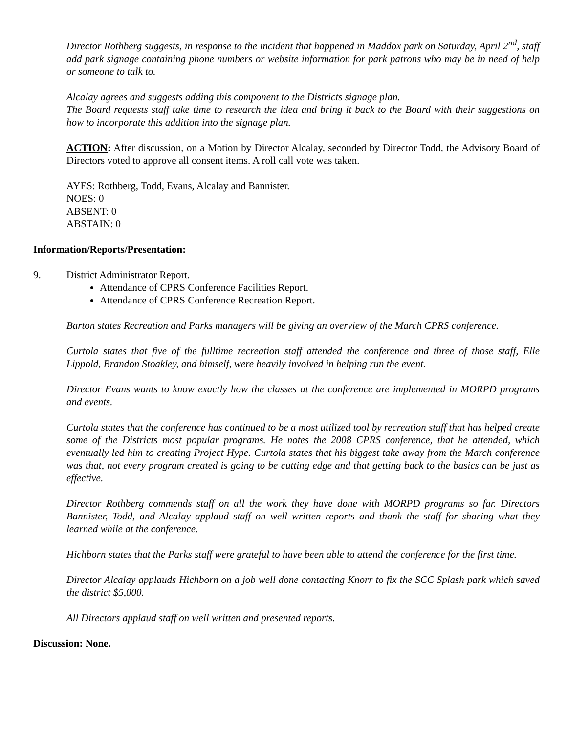Director Rothberg suggests, in response to the incident that happened in Maddox park on Saturday, April 2<sup>nd</sup>, staff add park signage containing phone numbers or website information for park patrons who may be in need of help or someone to talk to.
Alcalay agrees and suggests adding this component to the Districts signage plan.
The Board requests staff take time to research the idea and bring it back to the Board with their suggestions on how to incorporate this addition into the signage plan.
ACTION: After discussion, on a Motion by Director Alcalay, seconded by Director Todd, the Advisory Board of Directors voted to approve all consent items. A roll call vote was taken.
AYES: Rothberg, Todd, Evans, Alcalay and Bannister.
NOES: 0
ABSENT: 0
ABSTAIN: 0
Information/Reports/Presentation:
9. District Administrator Report.
Attendance of CPRS Conference Facilities Report.
Attendance of CPRS Conference Recreation Report.
Barton states Recreation and Parks managers will be giving an overview of the March CPRS conference.
Curtola states that five of the fulltime recreation staff attended the conference and three of those staff, Elle Lippold, Brandon Stoakley, and himself, were heavily involved in helping run the event.
Director Evans wants to know exactly how the classes at the conference are implemented in MORPD programs and events.
Curtola states that the conference has continued to be a most utilized tool by recreation staff that has helped create some of the Districts most popular programs. He notes the 2008 CPRS conference, that he attended, which eventually led him to creating Project Hype. Curtola states that his biggest take away from the March conference was that, not every program created is going to be cutting edge and that getting back to the basics can be just as effective.
Director Rothberg commends staff on all the work they have done with MORPD programs so far. Directors Bannister, Todd, and Alcalay applaud staff on well written reports and thank the staff for sharing what they learned while at the conference.
Hichborn states that the Parks staff were grateful to have been able to attend the conference for the first time.
Director Alcalay applauds Hichborn on a job well done contacting Knorr to fix the SCC Splash park which saved the district $5,000.
All Directors applaud staff on well written and presented reports.
Discussion: None.